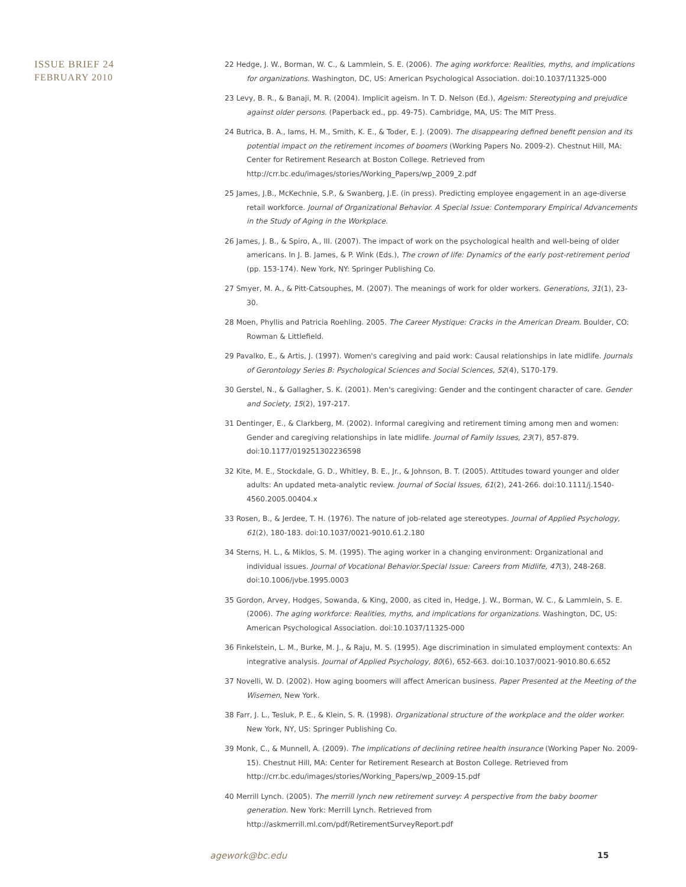ISSUE BRIEF 24
FEBRUARY 2010
22 Hedge, J. W., Borman, W. C., & Lammlein, S. E. (2006). The aging workforce: Realities, myths, and implications for organizations. Washington, DC, US: American Psychological Association. doi:10.1037/11325-000
23 Levy, B. R., & Banaji, M. R. (2004). Implicit ageism. In T. D. Nelson (Ed.), Ageism: Stereotyping and prejudice against older persons. (Paperback ed., pp. 49-75). Cambridge, MA, US: The MIT Press.
24 Butrica, B. A., Iams, H. M., Smith, K. E., & Toder, E. J. (2009). The disappearing defined benefit pension and its potential impact on the retirement incomes of boomers (Working Papers No. 2009-2). Chestnut Hill, MA: Center for Retirement Research at Boston College. Retrieved from http://crr.bc.edu/images/stories/Working_Papers/wp_2009_2.pdf
25 James, J.B., McKechnie, S.P., & Swanberg, J.E. (in press). Predicting employee engagement in an age-diverse retail workforce. Journal of Organizational Behavior. A Special Issue: Contemporary Empirical Advancements in the Study of Aging in the Workplace.
26 James, J. B., & Spiro, A., III. (2007). The impact of work on the psychological health and well-being of older americans. In J. B. James, & P. Wink (Eds.), The crown of life: Dynamics of the early post-retirement period (pp. 153-174). New York, NY: Springer Publishing Co.
27 Smyer, M. A., & Pitt-Catsouphes, M. (2007). The meanings of work for older workers. Generations, 31(1), 23-30.
28 Moen, Phyllis and Patricia Roehling. 2005. The Career Mystique: Cracks in the American Dream. Boulder, CO: Rowman & Littlefield.
29 Pavalko, E., & Artis, J. (1997). Women's caregiving and paid work: Causal relationships in late midlife. Journals of Gerontology Series B: Psychological Sciences and Social Sciences, 52(4), S170-179.
30 Gerstel, N., & Gallagher, S. K. (2001). Men's caregiving: Gender and the contingent character of care. Gender and Society, 15(2), 197-217.
31 Dentinger, E., & Clarkberg, M. (2002). Informal caregiving and retirement timing among men and women: Gender and caregiving relationships in late midlife. Journal of Family Issues, 23(7), 857-879. doi:10.1177/019251302236598
32 Kite, M. E., Stockdale, G. D., Whitley, B. E., Jr., & Johnson, B. T. (2005). Attitudes toward younger and older adults: An updated meta-analytic review. Journal of Social Issues, 61(2), 241-266. doi:10.1111/j.1540-4560.2005.00404.x
33 Rosen, B., & Jerdee, T. H. (1976). The nature of job-related age stereotypes. Journal of Applied Psychology, 61(2), 180-183. doi:10.1037/0021-9010.61.2.180
34 Sterns, H. L., & Miklos, S. M. (1995). The aging worker in a changing environment: Organizational and individual issues. Journal of Vocational Behavior.Special Issue: Careers from Midlife, 47(3), 248-268. doi:10.1006/jvbe.1995.0003
35 Gordon, Arvey, Hodges, Sowanda, & King, 2000, as cited in, Hedge, J. W., Borman, W. C., & Lammlein, S. E. (2006). The aging workforce: Realities, myths, and implications for organizations. Washington, DC, US: American Psychological Association. doi:10.1037/11325-000
36 Finkelstein, L. M., Burke, M. J., & Raju, M. S. (1995). Age discrimination in simulated employment contexts: An integrative analysis. Journal of Applied Psychology, 80(6), 652-663. doi:10.1037/0021-9010.80.6.652
37 Novelli, W. D. (2002). How aging boomers will affect American business. Paper Presented at the Meeting of the Wisemen, New York.
38 Farr, J. L., Tesluk, P. E., & Klein, S. R. (1998). Organizational structure of the workplace and the older worker. New York, NY, US: Springer Publishing Co.
39 Monk, C., & Munnell, A. (2009). The implications of declining retiree health insurance (Working Paper No. 2009-15). Chestnut Hill, MA: Center for Retirement Research at Boston College. Retrieved from http://crr.bc.edu/images/stories/Working_Papers/wp_2009-15.pdf
40 Merrill Lynch. (2005). The merrill lynch new retirement survey: A perspective from the baby boomer generation. New York: Merrill Lynch. Retrieved from http://askmerrill.ml.com/pdf/RetirementSurveyReport.pdf
agework@bc.edu 15